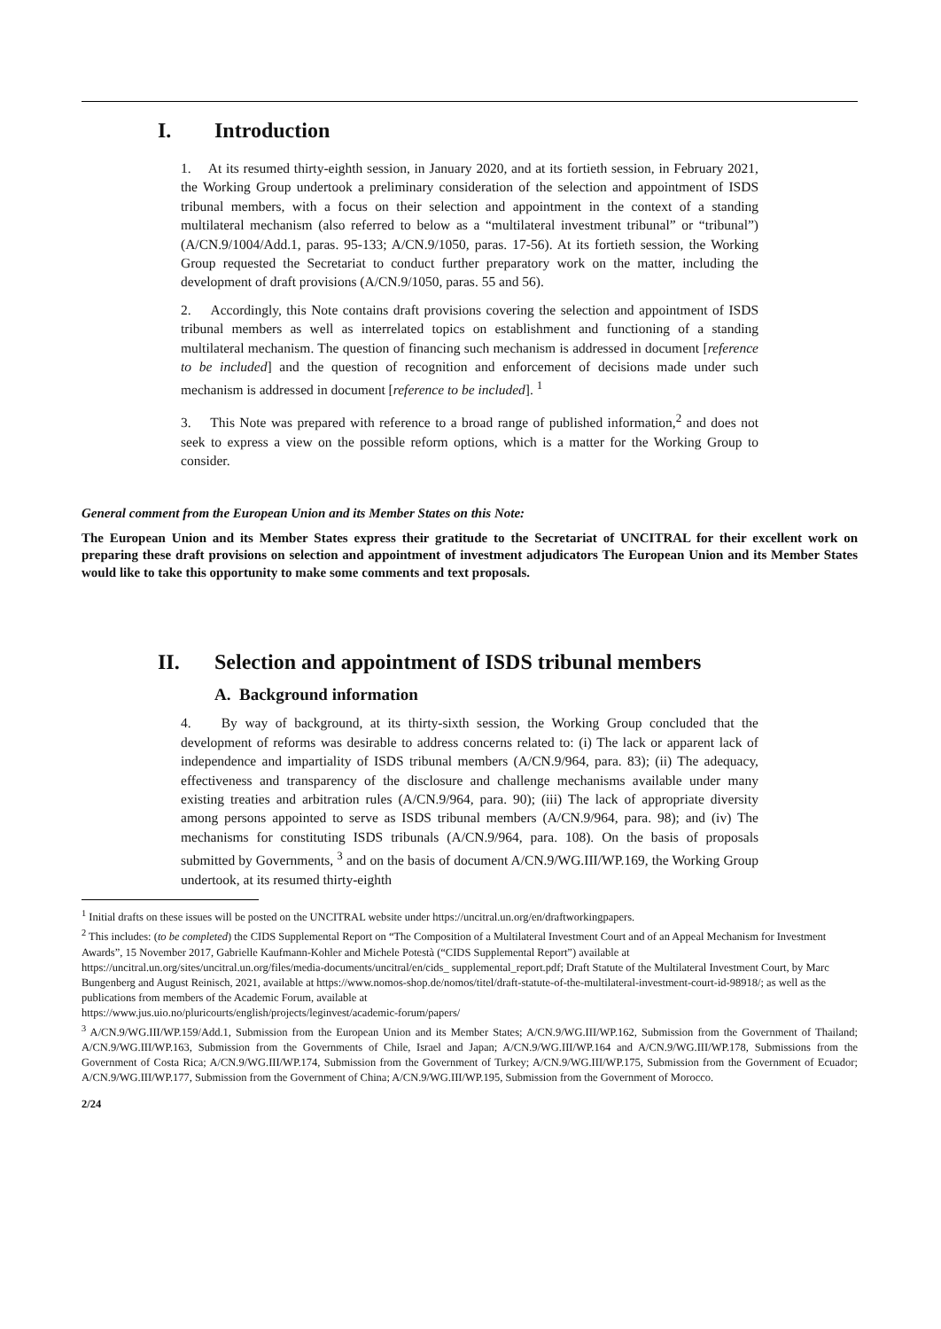I. Introduction
1. At its resumed thirty-eighth session, in January 2020, and at its fortieth session, in February 2021, the Working Group undertook a preliminary consideration of the selection and appointment of ISDS tribunal members, with a focus on their selection and appointment in the context of a standing multilateral mechanism (also referred to below as a “multilateral investment tribunal” or “tribunal”) (A/CN.9/1004/Add.1, paras. 95-133; A/CN.9/1050, paras. 17-56). At its fortieth session, the Working Group requested the Secretariat to conduct further preparatory work on the matter, including the development of draft provisions (A/CN.9/1050, paras. 55 and 56).
2. Accordingly, this Note contains draft provisions covering the selection and appointment of ISDS tribunal members as well as interrelated topics on establishment and functioning of a standing multilateral mechanism. The question of financing such mechanism is addressed in document [reference to be included] and the question of recognition and enforcement of decisions made under such mechanism is addressed in document [reference to be included]. <sup>1</sup>
3. This Note was prepared with reference to a broad range of published information,<sup>2</sup> and does not seek to express a view on the possible reform options, which is a matter for the Working Group to consider.
General comment from the European Union and its Member States on this Note:
The European Union and its Member States express their gratitude to the Secretariat of UNCITRAL for their excellent work on preparing these draft provisions on selection and appointment of investment adjudicators The European Union and its Member States would like to take this opportunity to make some comments and text proposals.
II. Selection and appointment of ISDS tribunal members
A. Background information
4. By way of background, at its thirty-sixth session, the Working Group concluded that the development of reforms was desirable to address concerns related to: (i) The lack or apparent lack of independence and impartiality of ISDS tribunal members (A/CN.9/964, para. 83); (ii) The adequacy, effectiveness and transparency of the disclosure and challenge mechanisms available under many existing treaties and arbitration rules (A/CN.9/964, para. 90); (iii) The lack of appropriate diversity among persons appointed to serve as ISDS tribunal members (A/CN.9/964, para. 98); and (iv) The mechanisms for constituting ISDS tribunals (A/CN.9/964, para. 108). On the basis of proposals submitted by Governments, <sup>3</sup> and on the basis of document A/CN.9/WG.III/WP.169, the Working Group undertook, at its resumed thirty-eighth
<sup>1</sup> Initial drafts on these issues will be posted on the UNCITRAL website under https://uncitral.un.org/en/draftworkingpapers.
<sup>2</sup> This includes: (to be completed) the CIDS Supplemental Report on “The Composition of a Multilateral Investment Court and of an Appeal Mechanism for Investment Awards”, 15 November 2017, Gabrielle Kaufmann-Kohler and Michele Potestà (“CIDS Supplemental Report”) available at https://uncitral.un.org/sites/uncitral.un.org/files/media-documents/uncitral/en/cids_ supplemental_report.pdf; Draft Statute of the Multilateral Investment Court, by Marc Bungenberg and August Reinisch, 2021, available at https://www.nomos-shop.de/nomos/titel/draft-statute-of-the-multilateral-investment-court-id-98918/; as well as the publications from members of the Academic Forum, available at
https://www.jus.uio.no/pluricourts/english/projects/leginvest/academic-forum/papers/
<sup>3</sup> A/CN.9/WG.III/WP.159/Add.1, Submission from the European Union and its Member States; A/CN.9/WG.III/WP.162, Submission from the Government of Thailand; A/CN.9/WG.III/WP.163, Submission from the Governments of Chile, Israel and Japan; A/CN.9/WG.III/WP.164 and A/CN.9/WG.III/WP.178, Submissions from the Government of Costa Rica; A/CN.9/WG.III/WP.174, Submission from the Government of Turkey; A/CN.9/WG.III/WP.175, Submission from the Government of Ecuador; A/CN.9/WG.III/WP.177, Submission from the Government of China; A/CN.9/WG.III/WP.195, Submission from the Government of Morocco.
2/24